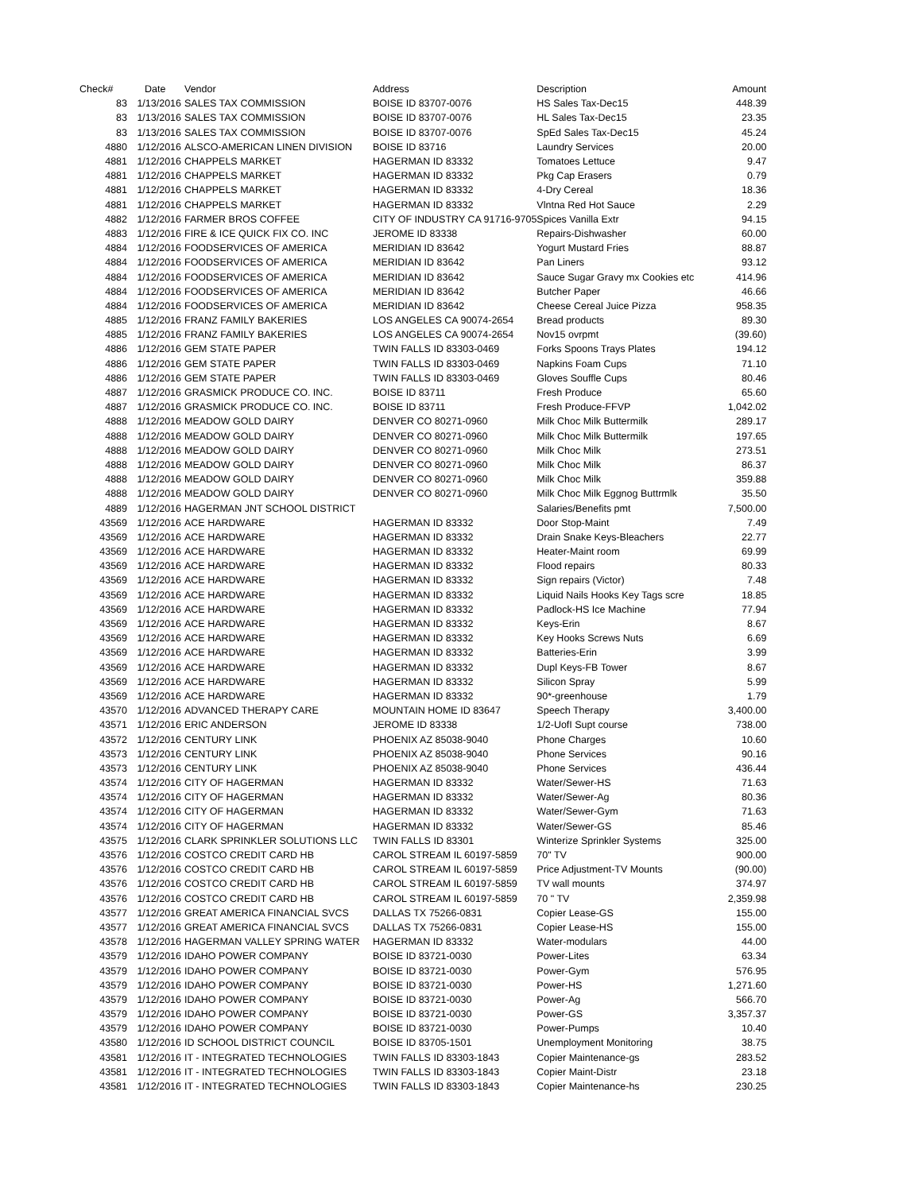| Check# | Date | Vendor | Address | Description | Amount |
| --- | --- | --- | --- | --- | --- |
| 83 | 1/13/2016 | SALES TAX COMMISSION | BOISE ID 83707-0076 | HS Sales Tax-Dec15 | 448.39 |
| 83 | 1/13/2016 | SALES TAX COMMISSION | BOISE ID 83707-0076 | HL Sales Tax-Dec15 | 23.35 |
| 83 | 1/13/2016 | SALES TAX COMMISSION | BOISE ID 83707-0076 | SpEd Sales Tax-Dec15 | 45.24 |
| 4880 | 1/12/2016 | ALSCO-AMERICAN LINEN DIVISION | BOISE ID 83716 | Laundry Services | 20.00 |
| 4881 | 1/12/2016 | CHAPPELS MARKET | HAGERMAN ID 83332 | Tomatoes Lettuce | 9.47 |
| 4881 | 1/12/2016 | CHAPPELS MARKET | HAGERMAN ID 83332 | Pkg Cap Erasers | 0.79 |
| 4881 | 1/12/2016 | CHAPPELS MARKET | HAGERMAN ID 83332 | 4-Dry Cereal | 18.36 |
| 4881 | 1/12/2016 | CHAPPELS MARKET | HAGERMAN ID 83332 | Vlntna Red Hot Sauce | 2.29 |
| 4882 | 1/12/2016 | FARMER BROS COFFEE | CITY OF INDUSTRY CA 91716-9705 | Spices Vanilla Extr | 94.15 |
| 4883 | 1/12/2016 | FIRE & ICE QUICK FIX CO. INC | JEROME ID 83338 | Repairs-Dishwasher | 60.00 |
| 4884 | 1/12/2016 | FOODSERVICES OF AMERICA | MERIDIAN ID 83642 | Yogurt Mustard Fries | 88.87 |
| 4884 | 1/12/2016 | FOODSERVICES OF AMERICA | MERIDIAN ID 83642 | Pan Liners | 93.12 |
| 4884 | 1/12/2016 | FOODSERVICES OF AMERICA | MERIDIAN ID 83642 | Sauce Sugar Gravy mx Cookies etc | 414.96 |
| 4884 | 1/12/2016 | FOODSERVICES OF AMERICA | MERIDIAN ID 83642 | Butcher Paper | 46.66 |
| 4884 | 1/12/2016 | FOODSERVICES OF AMERICA | MERIDIAN ID 83642 | Cheese Cereal Juice Pizza | 958.35 |
| 4885 | 1/12/2016 | FRANZ FAMILY BAKERIES | LOS ANGELES CA 90074-2654 | Bread products | 89.30 |
| 4885 | 1/12/2016 | FRANZ FAMILY BAKERIES | LOS ANGELES CA 90074-2654 | Nov15 ovrpmt | (39.60) |
| 4886 | 1/12/2016 | GEM STATE PAPER | TWIN FALLS ID 83303-0469 | Forks Spoons Trays Plates | 194.12 |
| 4886 | 1/12/2016 | GEM STATE PAPER | TWIN FALLS ID 83303-0469 | Napkins Foam Cups | 71.10 |
| 4886 | 1/12/2016 | GEM STATE PAPER | TWIN FALLS ID 83303-0469 | Gloves Souffle Cups | 80.46 |
| 4887 | 1/12/2016 | GRASMICK PRODUCE CO. INC. | BOISE ID 83711 | Fresh Produce | 65.60 |
| 4887 | 1/12/2016 | GRASMICK PRODUCE CO. INC. | BOISE ID 83711 | Fresh Produce-FFVP | 1,042.02 |
| 4888 | 1/12/2016 | MEADOW GOLD DAIRY | DENVER CO 80271-0960 | Milk Choc Milk Buttermilk | 289.17 |
| 4888 | 1/12/2016 | MEADOW GOLD DAIRY | DENVER CO 80271-0960 | Milk Choc Milk Buttermilk | 197.65 |
| 4888 | 1/12/2016 | MEADOW GOLD DAIRY | DENVER CO 80271-0960 | Milk Choc Milk | 273.51 |
| 4888 | 1/12/2016 | MEADOW GOLD DAIRY | DENVER CO 80271-0960 | Milk Choc Milk | 86.37 |
| 4888 | 1/12/2016 | MEADOW GOLD DAIRY | DENVER CO 80271-0960 | Milk Choc Milk | 359.88 |
| 4888 | 1/12/2016 | MEADOW GOLD DAIRY | DENVER CO 80271-0960 | Milk Choc Milk Eggnog Buttrmlk | 35.50 |
| 4889 | 1/12/2016 | HAGERMAN JNT SCHOOL DISTRICT | | Salaries/Benefits pmt | 7,500.00 |
| 43569 | 1/12/2016 | ACE HARDWARE | HAGERMAN ID 83332 | Door Stop-Maint | 7.49 |
| 43569 | 1/12/2016 | ACE HARDWARE | HAGERMAN ID 83332 | Drain Snake Keys-Bleachers | 22.77 |
| 43569 | 1/12/2016 | ACE HARDWARE | HAGERMAN ID 83332 | Heater-Maint room | 69.99 |
| 43569 | 1/12/2016 | ACE HARDWARE | HAGERMAN ID 83332 | Flood repairs | 80.33 |
| 43569 | 1/12/2016 | ACE HARDWARE | HAGERMAN ID 83332 | Sign repairs (Victor) | 7.48 |
| 43569 | 1/12/2016 | ACE HARDWARE | HAGERMAN ID 83332 | Liquid Nails Hooks Key Tags scre | 18.85 |
| 43569 | 1/12/2016 | ACE HARDWARE | HAGERMAN ID 83332 | Padlock-HS Ice Machine | 77.94 |
| 43569 | 1/12/2016 | ACE HARDWARE | HAGERMAN ID 83332 | Keys-Erin | 8.67 |
| 43569 | 1/12/2016 | ACE HARDWARE | HAGERMAN ID 83332 | Key Hooks Screws Nuts | 6.69 |
| 43569 | 1/12/2016 | ACE HARDWARE | HAGERMAN ID 83332 | Batteries-Erin | 3.99 |
| 43569 | 1/12/2016 | ACE HARDWARE | HAGERMAN ID 83332 | Dupl Keys-FB Tower | 8.67 |
| 43569 | 1/12/2016 | ACE HARDWARE | HAGERMAN ID 83332 | Silicon Spray | 5.99 |
| 43569 | 1/12/2016 | ACE HARDWARE | HAGERMAN ID 83332 | 90*-greenhouse | 1.79 |
| 43570 | 1/12/2016 | ADVANCED THERAPY CARE | MOUNTAIN HOME ID 83647 | Speech Therapy | 3,400.00 |
| 43571 | 1/12/2016 | ERIC ANDERSON | JEROME ID 83338 | 1/2-UofI Supt course | 738.00 |
| 43572 | 1/12/2016 | CENTURY LINK | PHOENIX AZ 85038-9040 | Phone Charges | 10.60 |
| 43573 | 1/12/2016 | CENTURY LINK | PHOENIX AZ 85038-9040 | Phone Services | 90.16 |
| 43573 | 1/12/2016 | CENTURY LINK | PHOENIX AZ 85038-9040 | Phone Services | 436.44 |
| 43574 | 1/12/2016 | CITY OF HAGERMAN | HAGERMAN ID 83332 | Water/Sewer-HS | 71.63 |
| 43574 | 1/12/2016 | CITY OF HAGERMAN | HAGERMAN ID 83332 | Water/Sewer-Ag | 80.36 |
| 43574 | 1/12/2016 | CITY OF HAGERMAN | HAGERMAN ID 83332 | Water/Sewer-Gym | 71.63 |
| 43574 | 1/12/2016 | CITY OF HAGERMAN | HAGERMAN ID 83332 | Water/Sewer-GS | 85.46 |
| 43575 | 1/12/2016 | CLARK SPRINKLER SOLUTIONS LLC | TWIN FALLS ID 83301 | Winterize Sprinkler Systems | 325.00 |
| 43576 | 1/12/2016 | COSTCO CREDIT CARD HB | CAROL STREAM IL 60197-5859 | 70" TV | 900.00 |
| 43576 | 1/12/2016 | COSTCO CREDIT CARD HB | CAROL STREAM IL 60197-5859 | Price Adjustment-TV Mounts | (90.00) |
| 43576 | 1/12/2016 | COSTCO CREDIT CARD HB | CAROL STREAM IL 60197-5859 | TV wall mounts | 374.97 |
| 43576 | 1/12/2016 | COSTCO CREDIT CARD HB | CAROL STREAM IL 60197-5859 | 70 " TV | 2,359.98 |
| 43577 | 1/12/2016 | GREAT AMERICA FINANCIAL SVCS | DALLAS TX 75266-0831 | Copier Lease-GS | 155.00 |
| 43577 | 1/12/2016 | GREAT AMERICA FINANCIAL SVCS | DALLAS TX 75266-0831 | Copier Lease-HS | 155.00 |
| 43578 | 1/12/2016 | HAGERMAN VALLEY SPRING WATER | HAGERMAN ID 83332 | Water-modulars | 44.00 |
| 43579 | 1/12/2016 | IDAHO POWER COMPANY | BOISE ID 83721-0030 | Power-Lites | 63.34 |
| 43579 | 1/12/2016 | IDAHO POWER COMPANY | BOISE ID 83721-0030 | Power-Gym | 576.95 |
| 43579 | 1/12/2016 | IDAHO POWER COMPANY | BOISE ID 83721-0030 | Power-HS | 1,271.60 |
| 43579 | 1/12/2016 | IDAHO POWER COMPANY | BOISE ID 83721-0030 | Power-Ag | 566.70 |
| 43579 | 1/12/2016 | IDAHO POWER COMPANY | BOISE ID 83721-0030 | Power-GS | 3,357.37 |
| 43579 | 1/12/2016 | IDAHO POWER COMPANY | BOISE ID 83721-0030 | Power-Pumps | 10.40 |
| 43580 | 1/12/2016 | ID SCHOOL DISTRICT COUNCIL | BOISE ID 83705-1501 | Unemployment Monitoring | 38.75 |
| 43581 | 1/12/2016 | IT - INTEGRATED TECHNOLOGIES | TWIN FALLS ID 83303-1843 | Copier Maintenance-gs | 283.52 |
| 43581 | 1/12/2016 | IT - INTEGRATED TECHNOLOGIES | TWIN FALLS ID 83303-1843 | Copier Maint-Distr | 23.18 |
| 43581 | 1/12/2016 | IT - INTEGRATED TECHNOLOGIES | TWIN FALLS ID 83303-1843 | Copier Maintenance-hs | 230.25 |